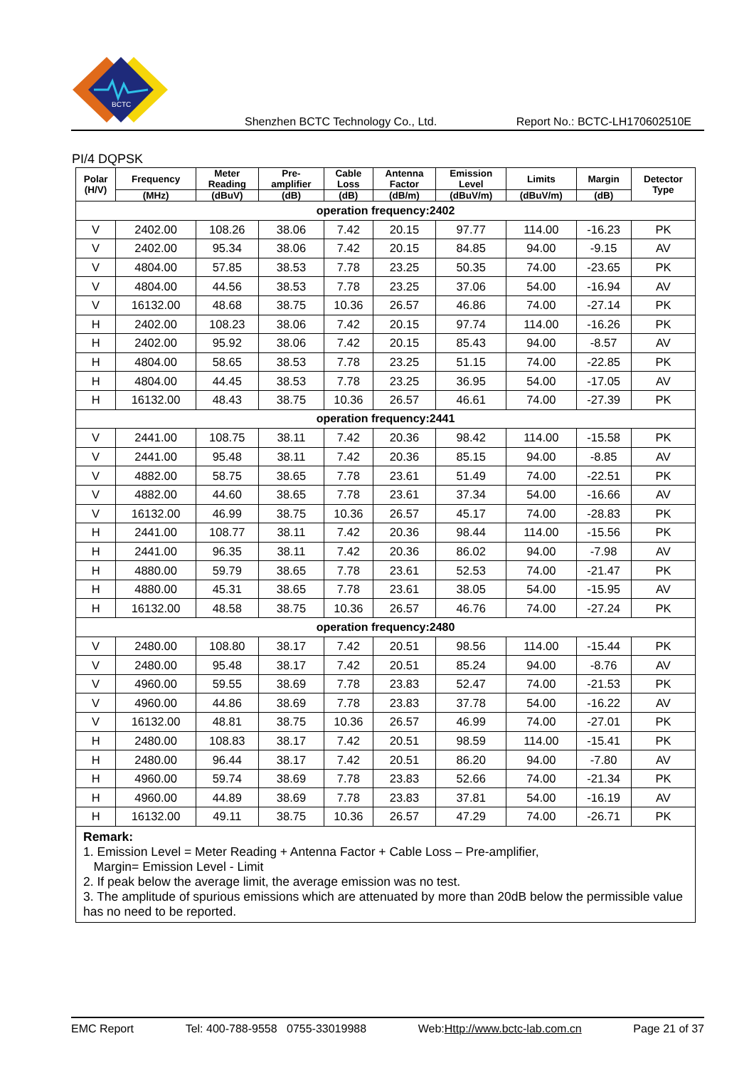BCTC
Shenzhen BCTC Technology Co., Ltd. Report No.: BCTC-LH170602510E
PI/4 DQPSK
| Polar (H/V) | Frequency | Meter Reading | Pre- amplifier | Cable Loss | Antenna Factor | Emission Level | Limits | Margin | Detector Type |
| --- | --- | --- | --- | --- | --- | --- | --- | --- | --- |
| | (MHz) | (dBuV) | (dB) | (dB) | (dB/m) | (dBuV/m) | (dBuV/m) | (dB) | |
| operation frequency:2402 | | | | | | | | | |
| V | 2402.00 | 108.26 | 38.06 | 7.42 | 20.15 | 97.77 | 114.00 | -16.23 | PK |
| V | 2402.00 | 95.34 | 38.06 | 7.42 | 20.15 | 84.85 | 94.00 | -9.15 | AV |
| V | 4804.00 | 57.85 | 38.53 | 7.78 | 23.25 | 50.35 | 74.00 | -23.65 | PK |
| V | 4804.00 | 44.56 | 38.53 | 7.78 | 23.25 | 37.06 | 54.00 | -16.94 | AV |
| V | 16132.00 | 48.68 | 38.75 | 10.36 | 26.57 | 46.86 | 74.00 | -27.14 | PK |
| H | 2402.00 | 108.23 | 38.06 | 7.42 | 20.15 | 97.74 | 114.00 | -16.26 | PK |
| H | 2402.00 | 95.92 | 38.06 | 7.42 | 20.15 | 85.43 | 94.00 | -8.57 | AV |
| H | 4804.00 | 58.65 | 38.53 | 7.78 | 23.25 | 51.15 | 74.00 | -22.85 | PK |
| H | 4804.00 | 44.45 | 38.53 | 7.78 | 23.25 | 36.95 | 54.00 | -17.05 | AV |
| H | 16132.00 | 48.43 | 38.75 | 10.36 | 26.57 | 46.61 | 74.00 | -27.39 | PK |
| operation frequency:2441 | | | | | | | | | |
| V | 2441.00 | 108.75 | 38.11 | 7.42 | 20.36 | 98.42 | 114.00 | -15.58 | PK |
| V | 2441.00 | 95.48 | 38.11 | 7.42 | 20.36 | 85.15 | 94.00 | -8.85 | AV |
| V | 4882.00 | 58.75 | 38.65 | 7.78 | 23.61 | 51.49 | 74.00 | -22.51 | PK |
| V | 4882.00 | 44.60 | 38.65 | 7.78 | 23.61 | 37.34 | 54.00 | -16.66 | AV |
| V | 16132.00 | 46.99 | 38.75 | 10.36 | 26.57 | 45.17 | 74.00 | -28.83 | PK |
| H | 2441.00 | 108.77 | 38.11 | 7.42 | 20.36 | 98.44 | 114.00 | -15.56 | PK |
| H | 2441.00 | 96.35 | 38.11 | 7.42 | 20.36 | 86.02 | 94.00 | -7.98 | AV |
| H | 4880.00 | 59.79 | 38.65 | 7.78 | 23.61 | 52.53 | 74.00 | -21.47 | PK |
| H | 4880.00 | 45.31 | 38.65 | 7.78 | 23.61 | 38.05 | 54.00 | -15.95 | AV |
| H | 16132.00 | 48.58 | 38.75 | 10.36 | 26.57 | 46.76 | 74.00 | -27.24 | PK |
| operation frequency:2480 | | | | | | | | | |
| V | 2480.00 | 108.80 | 38.17 | 7.42 | 20.51 | 98.56 | 114.00 | -15.44 | PK |
| V | 2480.00 | 95.48 | 38.17 | 7.42 | 20.51 | 85.24 | 94.00 | -8.76 | AV |
| V | 4960.00 | 59.55 | 38.69 | 7.78 | 23.83 | 52.47 | 74.00 | -21.53 | PK |
| V | 4960.00 | 44.86 | 38.69 | 7.78 | 23.83 | 37.78 | 54.00 | -16.22 | AV |
| V | 16132.00 | 48.81 | 38.75 | 10.36 | 26.57 | 46.99 | 74.00 | -27.01 | PK |
| H | 2480.00 | 108.83 | 38.17 | 7.42 | 20.51 | 98.59 | 114.00 | -15.41 | PK |
| H | 2480.00 | 96.44 | 38.17 | 7.42 | 20.51 | 86.20 | 94.00 | -7.80 | AV |
| H | 4960.00 | 59.74 | 38.69 | 7.78 | 23.83 | 52.66 | 74.00 | -21.34 | PK |
| H | 4960.00 | 44.89 | 38.69 | 7.78 | 23.83 | 37.81 | 54.00 | -16.19 | AV |
| H | 16132.00 | 49.11 | 38.75 | 10.36 | 26.57 | 47.29 | 74.00 | -26.71 | PK |
| Remark: 1. Emission Level = Meter Reading + Antenna Factor + Cable Loss – Pre-amplifier, Margin= Emission Level - Limit 2. If peak below the average limit, the average emission was no test. 3. The amplitude of spurious emissions which are attenuated by more than 20dB below the permissible value has no need to be reported. | | | | | | | | | |
EMC Report Tel: 400-788-9558 0755-33019988 Web:Http://www.bctc-lab.com.cn Page 21 of 37